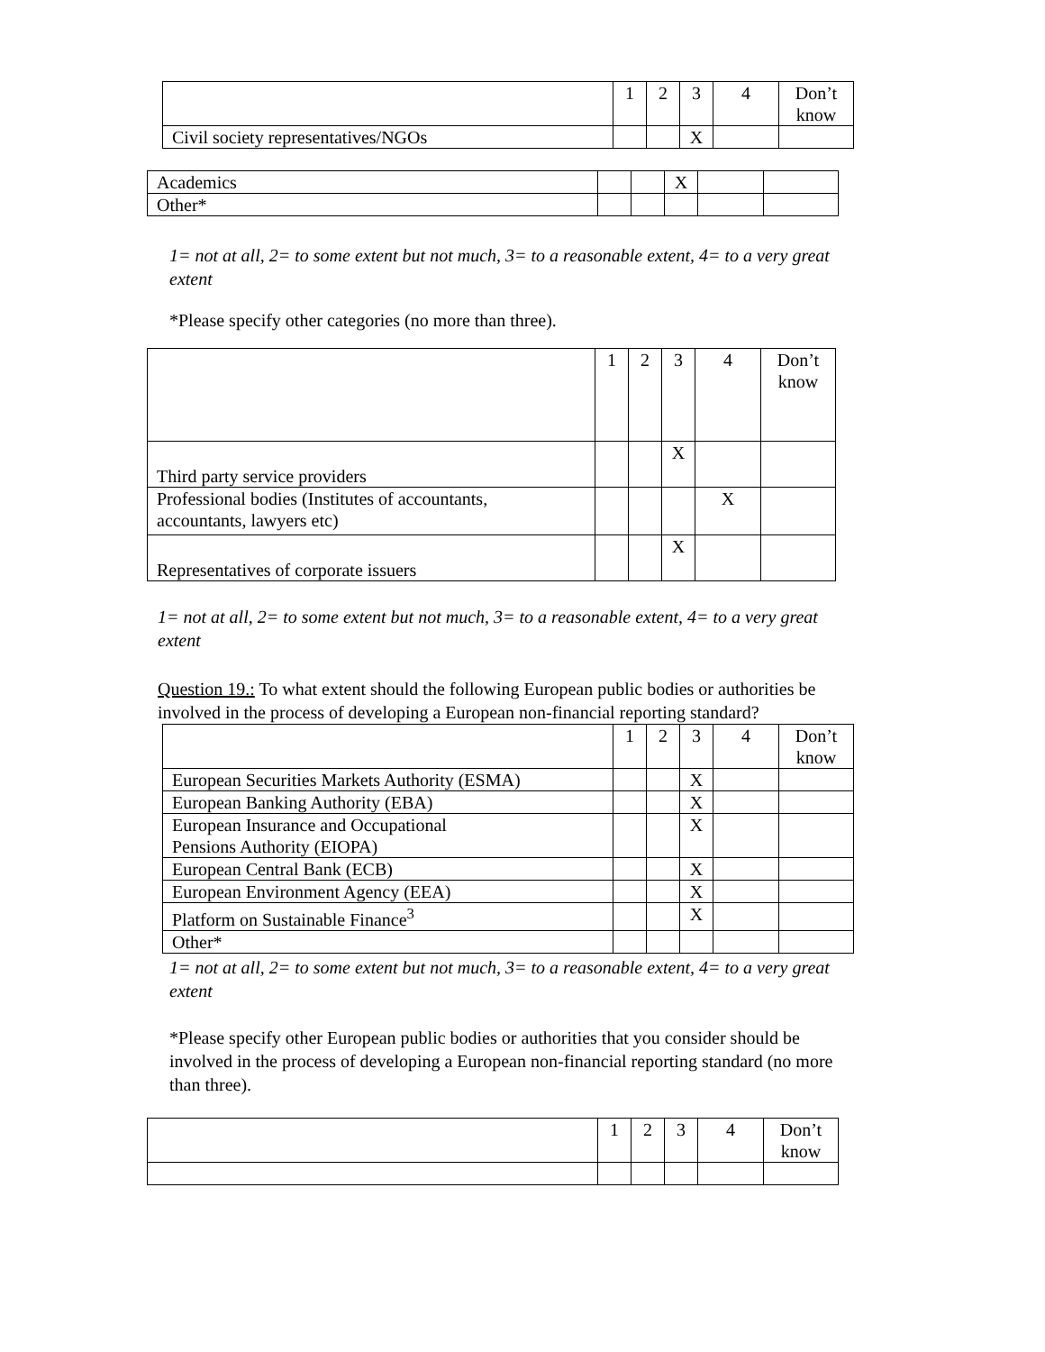| | 1 | 2 | 3 | 4 | Don’t know |
| Civil society representatives/NGOs | | | X | | |
| Academics | | | X | | |
| Other* | | | | | |
1= not at all, 2= to some extent but not much, 3= to a reasonable extent, 4= to a very great extent
*Please specify other categories (no more than three).
| | 1 | 2 | 3 | 4 | Don’t know |
| Third party service providers | | | X | | |
| Professional bodies (Institutes of accountants, accountants, lawyers etc) | | | | X | |
| Representatives of corporate issuers | | | X | | |
1= not at all, 2= to some extent but not much, 3= to a reasonable extent, 4= to a very great extent
Question 19.: To what extent should the following European public bodies or authorities be involved in the process of developing a European non-financial reporting standard?
| | 1 | 2 | 3 | 4 | Don’t know |
| European Securities Markets Authority (ESMA) | | | X | | |
| European Banking Authority (EBA) | | | X | | |
| European Insurance and Occupational Pensions Authority (EIOPA) | | | X | | |
| European Central Bank (ECB) | | | X | | |
| European Environment Agency (EEA) | | | X | | |
| Platform on Sustainable Finance<sup>3</sup> | | | X | | |
| Other* | | | | | |
1= not at all, 2= to some extent but not much, 3= to a reasonable extent, 4= to a very great extent
*Please specify other European public bodies or authorities that you consider should be involved in the process of developing a European non-financial reporting standard (no more than three).
| | 1 | 2 | 3 | 4 | Don’t know |